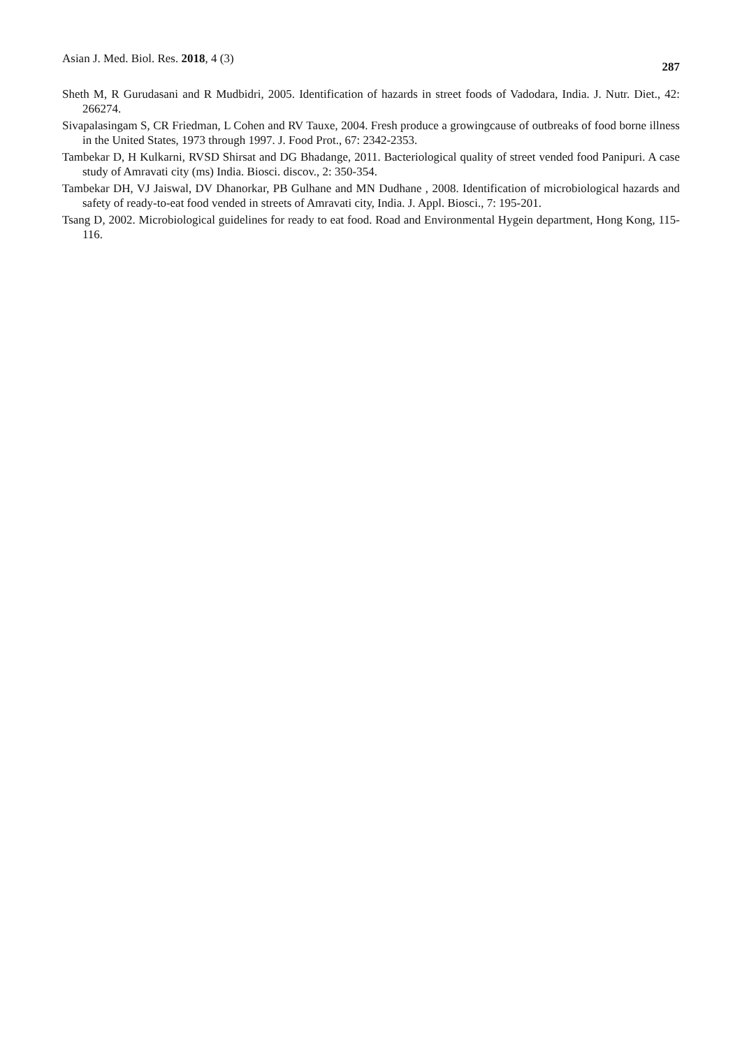Asian J. Med. Biol. Res. 2018, 4 (3) 287
Sheth M, R Gurudasani and R Mudbidri, 2005. Identification of hazards in street foods of Vadodara, India. J. Nutr. Diet., 42: 266274.
Sivapalasingam S, CR Friedman, L Cohen and RV Tauxe, 2004. Fresh produce a growingcause of outbreaks of food borne illness in the United States, 1973 through 1997. J. Food Prot., 67: 2342-2353.
Tambekar D, H Kulkarni, RVSD Shirsat and DG Bhadange, 2011. Bacteriological quality of street vended food Panipuri. A case study of Amravati city (ms) India. Biosci. discov., 2: 350-354.
Tambekar DH, VJ Jaiswal, DV Dhanorkar, PB Gulhane and MN Dudhane , 2008. Identification of microbiological hazards and safety of ready-to-eat food vended in streets of Amravati city, India. J. Appl. Biosci., 7: 195-201.
Tsang D, 2002. Microbiological guidelines for ready to eat food. Road and Environmental Hygein department, Hong Kong, 115-116.